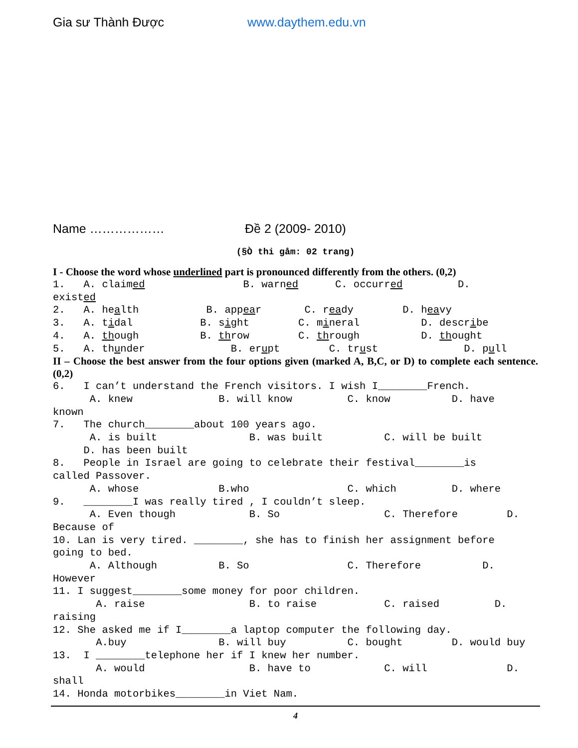Gia sư Thành Được www.daythem.edu.vn
Name ……………… Đề 2 (2009- 2010)
(§Ò thi gåm: 02 trang)
I - Choose the word whose underlined part is pronounced differently from the others. (0,2)
1.   A. claimed                B. warned      C. occurred         D.
existed
2.   A. health           B. appear       C. ready        D. heavy
3.   A. tidal           B. sight        C. mineral          D. describe
4.   A. though          B. throw        C. through          D. thought
5.   A. thunder              B. erupt        C. trust              D. pull
II – Choose the best answer from the four options given (marked A, B,C, or D) to complete each sentence. (0,2)
6.   I can’t understand the French visitors. I wish I________French.
      A. knew              B. will know         C. know          D. have
known
7.   The church________about 100 years ago.
      A. is built               B. was built          C. will be built
     D. has been built
8.   People in Israel are going to celebrate their festival________is
called Passover.
      A. whose             B.who                C. which         D. where
9.   ________I was really tired , I couldn’t sleep.
      A. Even though            B. So                 C. Therefore        D.
Because of
10. Lan is very tired. ________, she has to finish her assignment before
going to bed.
      A. Although          B. So                C. Therefore          D.
However
11. I suggest________some money for poor children.
       A. raise                 B. to raise           C. raised         D.
raising
12. She asked me if I________a laptop computer the following day.
       A.buy               B. will buy          C. bought        D. would buy
13.  I ________telephone her if I knew her number.
       A. would                 B. have to            C. will             D.
shall
14. Honda motorbikes________in Viet Nam.
4